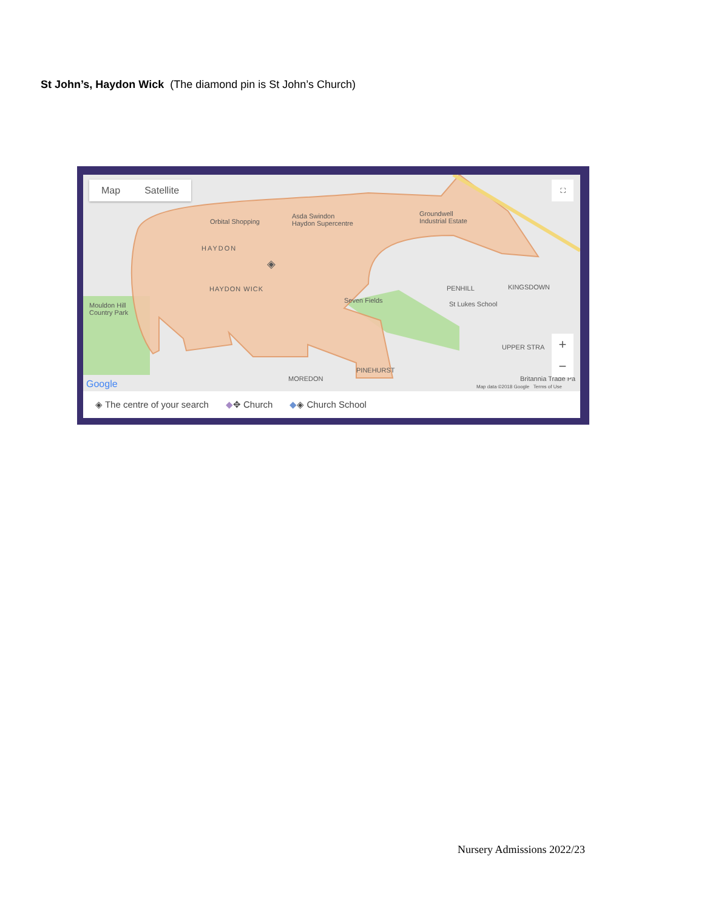St John’s, Haydon Wick (The diamond pin is St John’s Church)
Map Satellite
Orbital Shopping
Asda Swindon
Haydon Supercentre
Groundwell
Industrial Estate
HAYDON
◈
HAYDON WICK
Seven Fields
PENHILL KINGSDOWN
St Lukes School
Mouldon Hill
Country Park
UPPER STRA
PINEHURST
MOREDON
Google Britannia Trade Pa
Map data ©2018 Google Terms of Use
⛶
+
−
◈ The centre of your search ◆✥ Church ◆◈ Church School
Nursery Admissions 2022/23